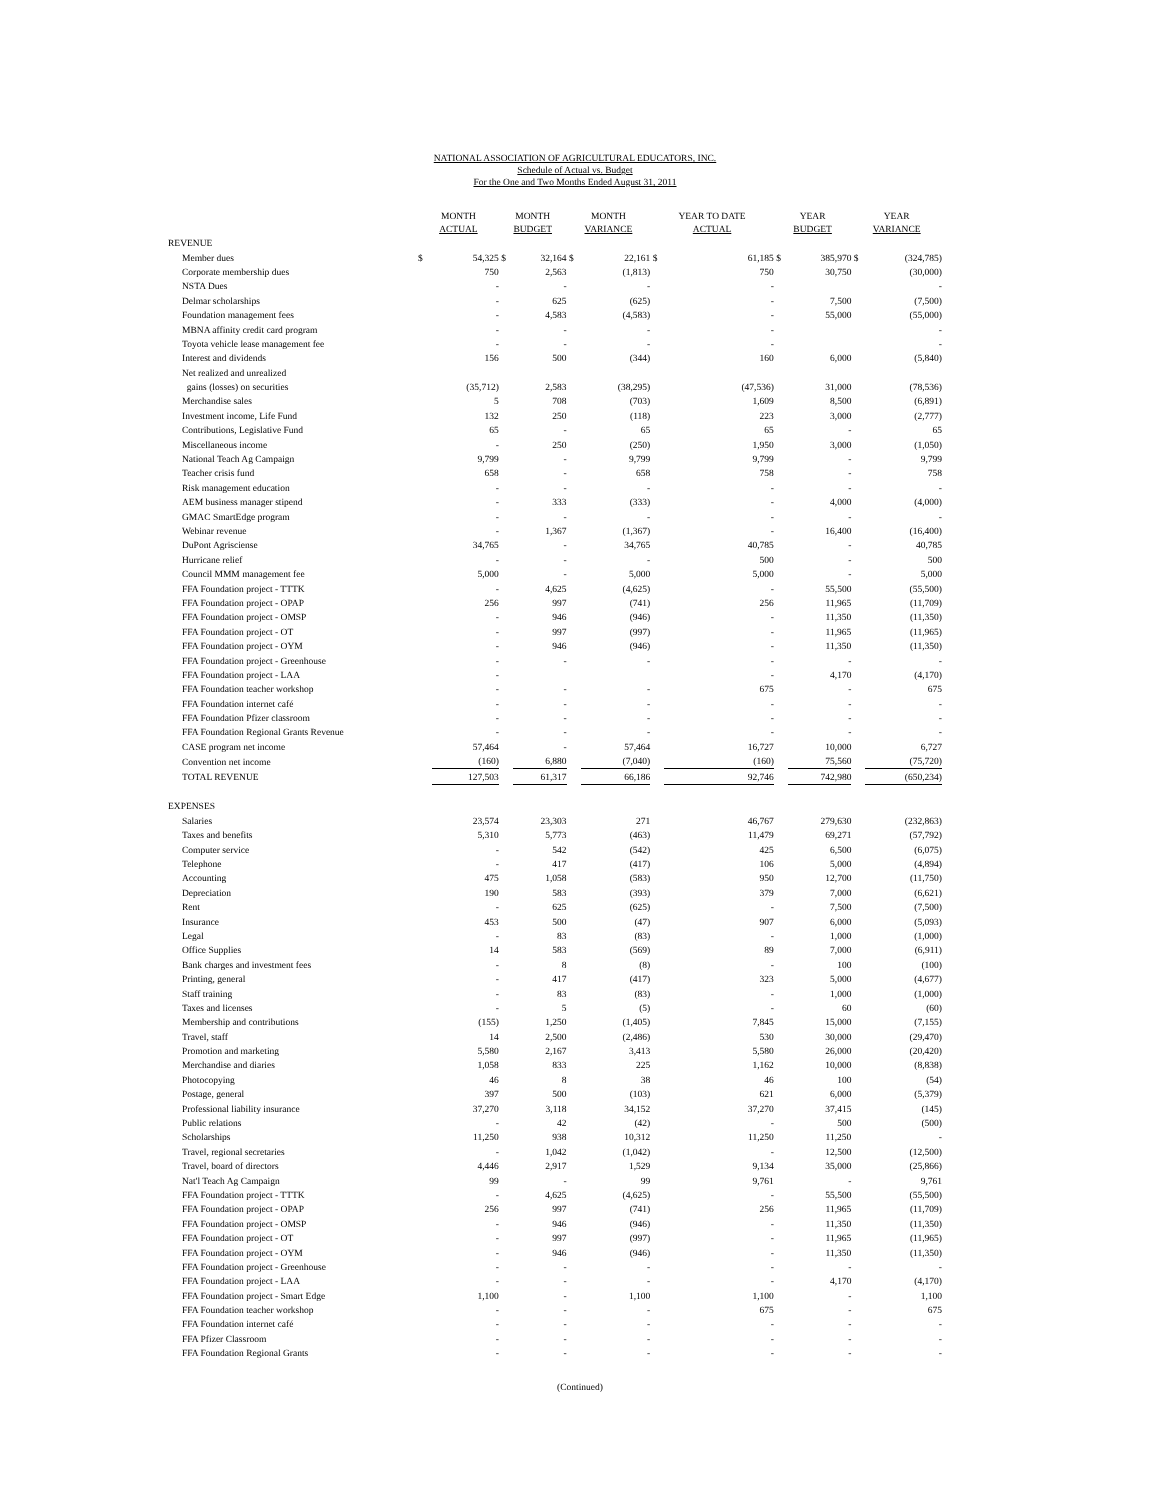NATIONAL ASSOCIATION OF AGRICULTURAL EDUCATORS, INC.
Schedule of Actual vs. Budget
For the One and Two Months Ended August 31, 2011
| | MONTH ACTUAL | | MONTH BUDGET | | MONTH VARIANCE | | YEAR TO DATE ACTUAL | | YEAR BUDGET | | YEAR VARIANCE | |
| --- | --- | --- | --- | --- | --- | --- | --- | --- | --- | --- | --- | --- |
| REVENUE | | | | | | | | | | | | |
| Member dues | $ | 54,325 | $ | 32,164 | $ | 22,161 | $ | 61,185 | $ | 385,970 | $ | (324,785) |
| Corporate membership dues | | 750 | | 2,563 | | (1,813) | | 750 | | 30,750 | | (30,000) |
| NSTA Dues | | - | | - | | - | | - | | | | - |
| Delmar scholarships | | - | | 625 | | (625) | | - | | 7,500 | | (7,500) |
| Foundation management fees | | - | | 4,583 | | (4,583) | | - | | 55,000 | | (55,000) |
| MBNA affinity credit card program | | - | | - | | - | | - | | | | - |
| Toyota vehicle lease management fee | | - | | - | | - | | - | | | | - |
| Interest and dividends | | 156 | | 500 | | (344) | | 160 | | 6,000 | | (5,840) |
| Net realized and unrealized | | | | | | | | | | | | |
| gains (losses) on securities | | (35,712) | | 2,583 | | (38,295) | | (47,536) | | 31,000 | | (78,536) |
| Merchandise sales | | 5 | | 708 | | (703) | | 1,609 | | 8,500 | | (6,891) |
| Investment income, Life Fund | | 132 | | 250 | | (118) | | 223 | | 3,000 | | (2,777) |
| Contributions, Legislative Fund | | 65 | | - | | 65 | | 65 | | - | | 65 |
| Miscellaneous income | | - | | 250 | | (250) | | 1,950 | | 3,000 | | (1,050) |
| National Teach Ag Campaign | | 9,799 | | - | | 9,799 | | 9,799 | | - | | 9,799 |
| Teacher crisis fund | | 658 | | - | | 658 | | 758 | | - | | 758 |
| Risk management education | | - | | - | | - | | - | | - | | - |
| AEM business manager stipend | | - | | 333 | | (333) | | - | | 4,000 | | (4,000) |
| GMAC SmartEdge program | | - | | - | | - | | - | | - | | - |
| Webinar revenue | | - | | 1,367 | | (1,367) | | - | | 16,400 | | (16,400) |
| DuPont Agrisciense | | 34,765 | | - | | 34,765 | | 40,785 | | - | | 40,785 |
| Hurricane relief | | - | | - | | - | | 500 | | - | | 500 |
| Council MMM management fee | | 5,000 | | - | | 5,000 | | 5,000 | | - | | 5,000 |
| FFA Foundation project - TTTK | | - | | 4,625 | | (4,625) | | - | | 55,500 | | (55,500) |
| FFA Foundation project - OPAP | | 256 | | 997 | | (741) | | 256 | | 11,965 | | (11,709) |
| FFA Foundation project - OMSP | | - | | 946 | | (946) | | - | | 11,350 | | (11,350) |
| FFA Foundation project - OT | | - | | 997 | | (997) | | - | | 11,965 | | (11,965) |
| FFA Foundation project - OYM | | - | | 946 | | (946) | | - | | 11,350 | | (11,350) |
| FFA Foundation project - Greenhouse | | - | | - | | - | | - | | - | | - |
| FFA Foundation project - LAA | | - | | | | | | - | | 4,170 | | (4,170) |
| FFA Foundation teacher workshop | | - | | - | | - | | 675 | | - | | 675 |
| FFA Foundation internet café | | - | | - | | - | | - | | - | | - |
| FFA Foundation Pfizer classroom | | - | | - | | - | | - | | - | | - |
| FFA Foundation Regional Grants Revenue | | - | | - | | - | | - | | - | | - |
| CASE program net income | | 57,464 | | - | | 57,464 | | 16,727 | | 10,000 | | 6,727 |
| Convention net income | | (160) | | 6,880 | | (7,040) | | (160) | | 75,560 | | (75,720) |
| TOTAL REVENUE | | 127,503 | | 61,317 | | 66,186 | | 92,746 | | 742,980 | | (650,234) |
| EXPENSES | | | | | | | | | | | | |
| Salaries | | 23,574 | | 23,303 | | 271 | | 46,767 | | 279,630 | | (232,863) |
| Taxes and benefits | | 5,310 | | 5,773 | | (463) | | 11,479 | | 69,271 | | (57,792) |
| Computer service | | - | | 542 | | (542) | | 425 | | 6,500 | | (6,075) |
| Telephone | | - | | 417 | | (417) | | 106 | | 5,000 | | (4,894) |
| Accounting | | 475 | | 1,058 | | (583) | | 950 | | 12,700 | | (11,750) |
| Depreciation | | 190 | | 583 | | (393) | | 379 | | 7,000 | | (6,621) |
| Rent | | - | | 625 | | (625) | | - | | 7,500 | | (7,500) |
| Insurance | | 453 | | 500 | | (47) | | 907 | | 6,000 | | (5,093) |
| Legal | | - | | 83 | | (83) | | - | | 1,000 | | (1,000) |
| Office Supplies | | 14 | | 583 | | (569) | | 89 | | 7,000 | | (6,911) |
| Bank charges and investment fees | | - | | 8 | | (8) | | - | | 100 | | (100) |
| Printing, general | | - | | 417 | | (417) | | 323 | | 5,000 | | (4,677) |
| Staff training | | - | | 83 | | (83) | | - | | 1,000 | | (1,000) |
| Taxes and licenses | | - | | 5 | | (5) | | - | | 60 | | (60) |
| Membership and contributions | | (155) | | 1,250 | | (1,405) | | 7,845 | | 15,000 | | (7,155) |
| Travel, staff | | 14 | | 2,500 | | (2,486) | | 530 | | 30,000 | | (29,470) |
| Promotion and marketing | | 5,580 | | 2,167 | | 3,413 | | 5,580 | | 26,000 | | (20,420) |
| Merchandise and diaries | | 1,058 | | 833 | | 225 | | 1,162 | | 10,000 | | (8,838) |
| Photocopying | | 46 | | 8 | | 38 | | 46 | | 100 | | (54) |
| Postage, general | | 397 | | 500 | | (103) | | 621 | | 6,000 | | (5,379) |
| Professional liability insurance | | 37,270 | | 3,118 | | 34,152 | | 37,270 | | 37,415 | | (145) |
| Public relations | | - | | 42 | | (42) | | - | | 500 | | (500) |
| Scholarships | | 11,250 | | 938 | | 10,312 | | 11,250 | | 11,250 | | - |
| Travel, regional secretaries | | - | | 1,042 | | (1,042) | | - | | 12,500 | | (12,500) |
| Travel, board of directors | | 4,446 | | 2,917 | | 1,529 | | 9,134 | | 35,000 | | (25,866) |
| Nat'l Teach Ag Campaign | | 99 | | - | | 99 | | 9,761 | | - | | 9,761 |
| FFA Foundation project - TTTK | | - | | 4,625 | | (4,625) | | - | | 55,500 | | (55,500) |
| FFA Foundation project - OPAP | | 256 | | 997 | | (741) | | 256 | | 11,965 | | (11,709) |
| FFA Foundation project - OMSP | | - | | 946 | | (946) | | - | | 11,350 | | (11,350) |
| FFA Foundation project - OT | | - | | 997 | | (997) | | - | | 11,965 | | (11,965) |
| FFA Foundation project - OYM | | - | | 946 | | (946) | | - | | 11,350 | | (11,350) |
| FFA Foundation project - Greenhouse | | - | | - | | - | | - | | - | | - |
| FFA Foundation project - LAA | | - | | - | | - | | - | | 4,170 | | (4,170) |
| FFA Foundation project - Smart Edge | | 1,100 | | - | | 1,100 | | 1,100 | | - | | 1,100 |
| FFA Foundation teacher workshop | | - | | - | | - | | 675 | | - | | 675 |
| FFA Foundation internet café | | - | | - | | - | | - | | - | | - |
| FFA Pfizer Classroom | | - | | - | | - | | - | | - | | - |
| FFA Foundation Regional Grants | | - | | - | | - | | - | | - | | - |
(Continued)